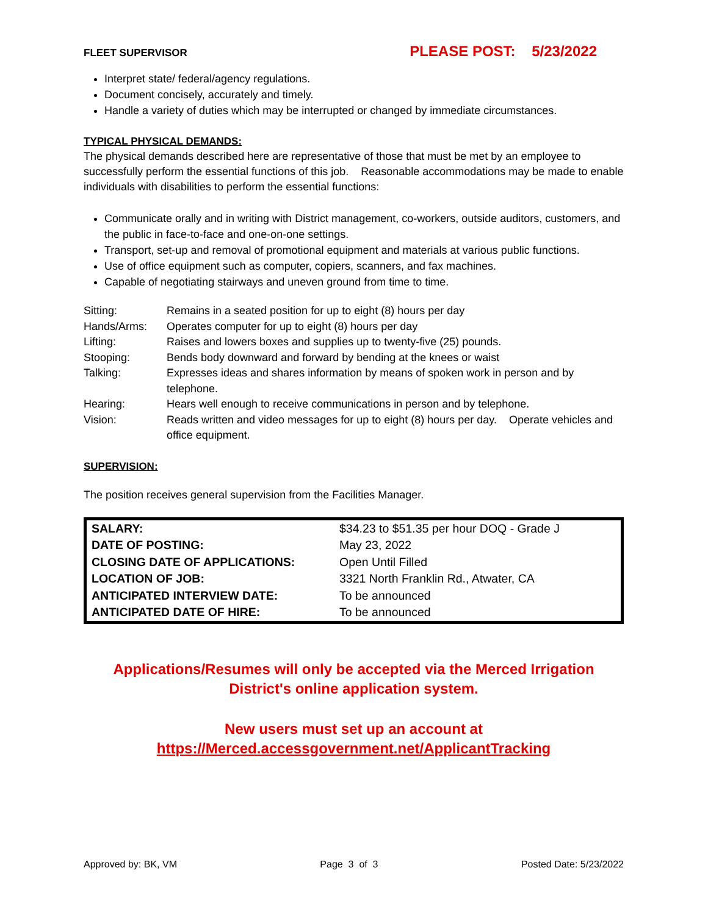FLEET SUPERVISOR PLEASE POST: 5/23/2022
Interpret state/ federal/agency regulations.
Document concisely, accurately and timely.
Handle a variety of duties which may be interrupted or changed by immediate circumstances.
TYPICAL PHYSICAL DEMANDS:
The physical demands described here are representative of those that must be met by an employee to successfully perform the essential functions of this job. Reasonable accommodations may be made to enable individuals with disabilities to perform the essential functions:
Communicate orally and in writing with District management, co-workers, outside auditors, customers, and the public in face-to-face and one-on-one settings.
Transport, set-up and removal of promotional equipment and materials at various public functions.
Use of office equipment such as computer, copiers, scanners, and fax machines.
Capable of negotiating stairways and uneven ground from time to time.
| Sitting: | Remains in a seated position for up to eight (8) hours per day |
| Hands/Arms: | Operates computer for up to eight (8) hours per day |
| Lifting: | Raises and lowers boxes and supplies up to twenty-five (25) pounds. |
| Stooping: | Bends body downward and forward by bending at the knees or waist |
| Talking: | Expresses ideas and shares information by means of spoken work in person and by telephone. |
| Hearing: | Hears well enough to receive communications in person and by telephone. |
| Vision: | Reads written and video messages for up to eight (8) hours per day. Operate vehicles and office equipment. |
SUPERVISION:
The position receives general supervision from the Facilities Manager.
| SALARY: | $34.23 to $51.35 per hour DOQ - Grade J |
| DATE OF POSTING: | May 23, 2022 |
| CLOSING DATE OF APPLICATIONS: | Open Until Filled |
| LOCATION OF JOB: | 3321 North Franklin Rd., Atwater, CA |
| ANTICIPATED INTERVIEW DATE: | To be announced |
| ANTICIPATED DATE OF HIRE: | To be announced |
Applications/Resumes will only be accepted via the Merced Irrigation District's online application system.
New users must set up an account at
https://Merced.accessgovernment.net/ApplicantTracking
Approved by: BK, VM Page 3 of 3 Posted Date: 5/23/2022